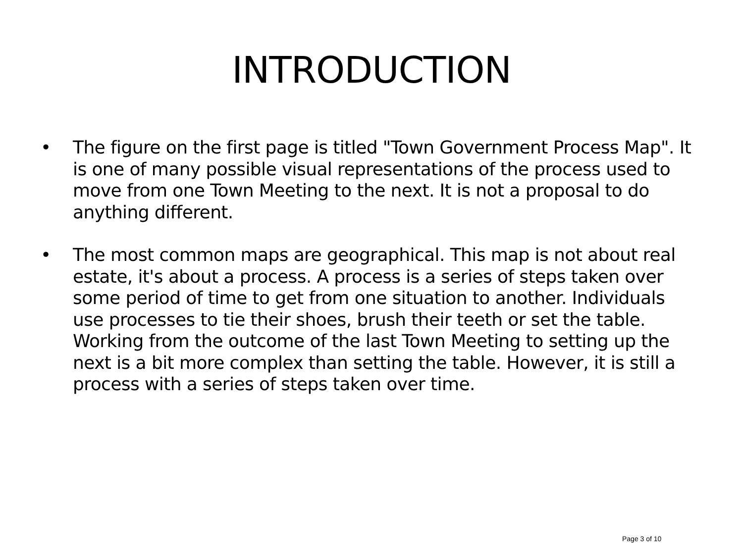INTRODUCTION
• The figure on the first page is titled "Town Government Process Map". It is one of many possible visual representations of the process used to move from one Town Meeting to the next. It is not a proposal to do anything different.
• The most common maps are geographical. This map is not about real estate, it's about a process. A process is a series of steps taken over some period of time to get from one situation to another. Individuals use processes to tie their shoes, brush their teeth or set the table. Working from the outcome of the last Town Meeting to setting up the next is a bit more complex than setting the table. However, it is still a process with a series of steps taken over time.
Page 3 of 10